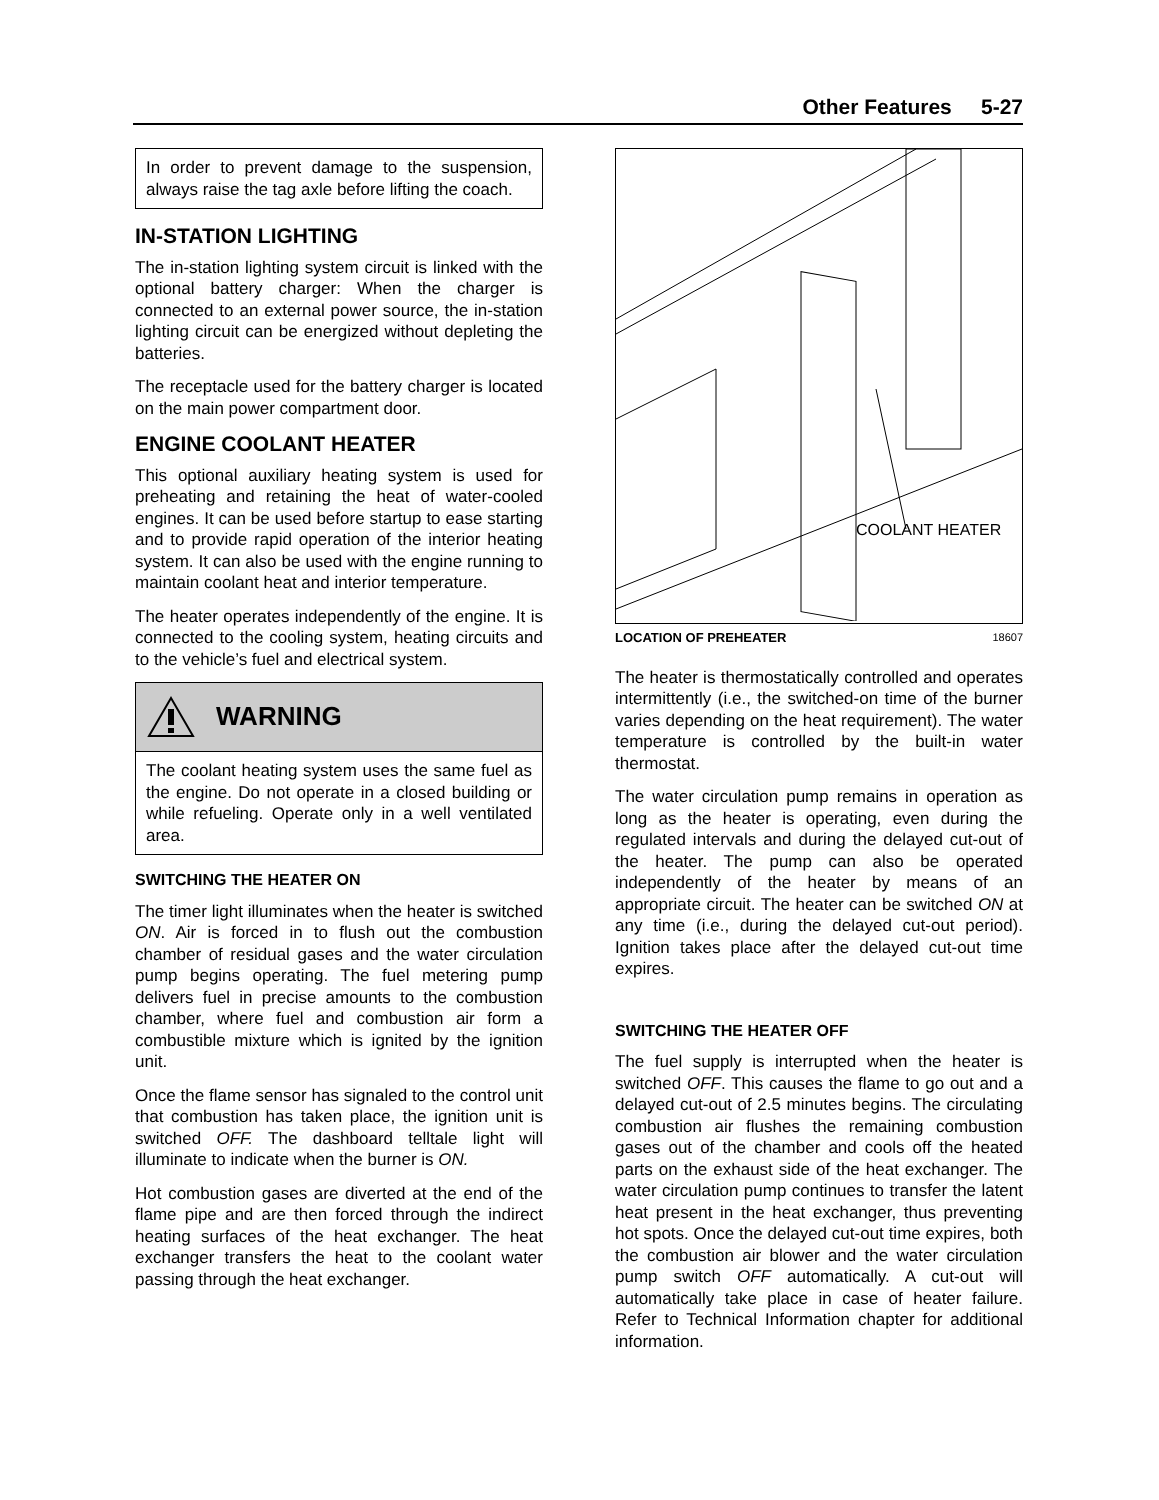Other Features 5-27
In order to prevent damage to the suspension, always raise the tag axle before lifting the coach.
IN-STATION LIGHTING
The in-station lighting system circuit is linked with the optional battery charger: When the charger is connected to an external power source, the in-station lighting circuit can be energized without depleting the batteries.
The receptacle used for the battery charger is located on the main power compartment door.
ENGINE COOLANT HEATER
This optional auxiliary heating system is used for preheating and retaining the heat of water-cooled engines. It can be used before startup to ease starting and to provide rapid operation of the interior heating system. It can also be used with the engine running to maintain coolant heat and interior temperature.
The heater operates independently of the engine. It is connected to the cooling system, heating circuits and to the vehicle’s fuel and electrical system.
WARNING
The coolant heating system uses the same fuel as the engine. Do not operate in a closed building or while refueling. Operate only in a well ventilated area.
SWITCHING THE HEATER ON
The timer light illuminates when the heater is switched ON. Air is forced in to flush out the combustion chamber of residual gases and the water circulation pump begins operating. The fuel metering pump delivers fuel in precise amounts to the combustion chamber, where fuel and combustion air form a combustible mixture which is ignited by the ignition unit.
Once the flame sensor has signaled to the control unit that combustion has taken place, the ignition unit is switched OFF. The dashboard telltale light will illuminate to indicate when the burner is ON.
Hot combustion gases are diverted at the end of the flame pipe and are then forced through the indirect heating surfaces of the heat exchanger. The heat exchanger transfers the heat to the coolant water passing through the heat exchanger.
COOLANT HEATER
LOCATION OF PREHEATER 18607
The heater is thermostatically controlled and operates intermittently (i.e., the switched-on time of the burner varies depending on the heat requirement). The water temperature is controlled by the built-in water thermostat.
The water circulation pump remains in operation as long as the heater is operating, even during the regulated intervals and during the delayed cut-out of the heater. The pump can also be operated independently of the heater by means of an appropriate circuit. The heater can be switched ON at any time (i.e., during the delayed cut-out period). Ignition takes place after the delayed cut-out time expires.
SWITCHING THE HEATER OFF
The fuel supply is interrupted when the heater is switched OFF. This causes the flame to go out and a delayed cut-out of 2.5 minutes begins. The circulating combustion air flushes the remaining combustion gases out of the chamber and cools off the heated parts on the exhaust side of the heat exchanger. The water circulation pump continues to transfer the latent heat present in the heat exchanger, thus preventing hot spots. Once the delayed cut-out time expires, both the combustion air blower and the water circulation pump switch OFF automatically. A cut-out will automatically take place in case of heater failure. Refer to Technical Information chapter for additional information.